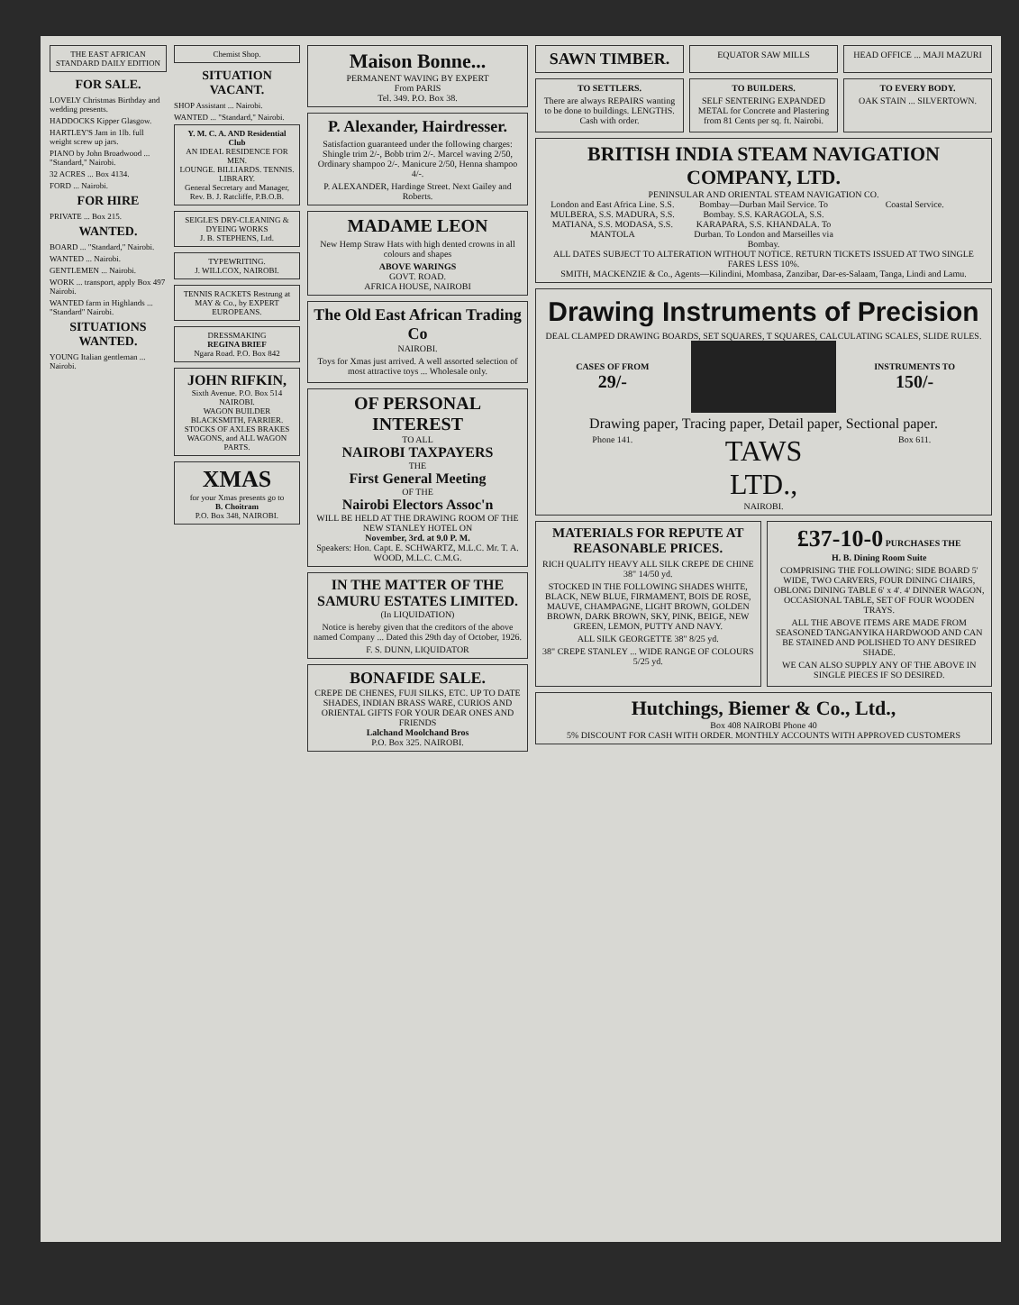THE EAST AFRICAN STANDARD DAILY EDITION
FOR SALE.
LOVELY Christmas Birthday and wedding presents.
HADDOCKS Kipper Glasgow.
HARTLEY'S Jam in 1lb. full weight screw up jars.
PIANO by John Broadwood ... "Standard," Nairobi.
32 ACRES ... Box 4134.
FORD ... Nairobi.
FOR HIRE
PRIVATE ... Box 215.
WANTED.
BOARD ... "Standard," Nairobi.
WANTED ... Nairobi.
GENTLEMEN ... Nairobi.
WORK ... transport, apply Box 497 Nairobi.
WANTED farm in Highlands ... "Standard" Nairobi.
SITUATIONS WANTED.
YOUNG Italian gentleman ... Nairobi.
Chemist Shop.
SITUATION VACANT.
SHOP Assistant ... Nairobi.
WANTED ... "Standard," Nairobi.
Y. M. C. A. AND Residential Club
AN IDEAL RESIDENCE FOR MEN.
LOUNGE. BILLIARDS. TENNIS. LIBRARY.
General Secretary and Manager, Rev. B. J. Ratcliffe, P.B.O.B.
SEIGLE'S DRY-CLEANING & DYEING WORKS
J. B. STEPHENS, Ltd.
TYPEWRITING.
J. WILLCOX, NAIROBI.
TENNIS RACKETS Restrung at MAY & Co., by EXPERT EUROPEANS.
DRESSMAKING
REGINA BRIEF
Ngara Road. P.O. Box 842
JOHN RIFKIN,
Sixth Avenue. P.O. Box 514 NAIROBI.
WAGON BUILDER BLACKSMITH, FARRIER.
STOCKS OF AXLES BRAKES WAGONS, and ALL WAGON PARTS.
XMAS
for your Xmas presents go to
B. Choitram
P.O. Box 348, NAIROBI.
Maison Bonne...
PERMANENT WAVING BY EXPERT
From PARIS
Tel. 349. P.O. Box 38.
P. Alexander, Hairdresser.
Satisfaction guaranteed under the following charges: Shingle trim 2/-, Bobb trim 2/-. Marcel waving 2/50, Ordinary shampoo 2/-. Manicure 2/50, Henna shampoo 4/-.
P. ALEXANDER, Hardinge Street. Next Gailey and Roberts.
MADAME LEON
New Hemp Straw Hats with high dented crowns in all colours and shapes
ABOVE WARINGS
GOVT. ROAD.
AFRICA HOUSE, NAIROBI
The Old East African Trading Co
NAIROBI.
Toys for Xmas just arrived. A well assorted selection of most attractive toys ... Wholesale only.
OF PERSONAL INTEREST
TO ALL
NAIROBI TAXPAYERS
THE
First General Meeting
OF THE
Nairobi Electors Assoc'n
WILL BE HELD AT THE DRAWING ROOM OF THE NEW STANLEY HOTEL ON
November, 3rd. at 9.0 P. M.
Speakers: Hon. Capt. E. SCHWARTZ, M.L.C. Mr. T. A. WOOD, M.L.C. C.M.G.
IN THE MATTER OF THE SAMURU ESTATES LIMITED.
(In LIQUIDATION)
Notice is hereby given that the creditors of the above named Company ... Dated this 29th day of October, 1926.
F. S. DUNN, LIQUIDATOR
BONAFIDE SALE.
CREPE DE CHENES, FUJI SILKS, ETC. UP TO DATE SHADES, INDIAN BRASS WARE, CURIOS AND ORIENTAL GIFTS FOR YOUR DEAR ONES AND FRIENDS
Lalchand Moolchand Bros
P.O. Box 325. NAIROBI.
SAWN TIMBER.
EQUATOR SAW MILLS HEAD OFFICE ... MAJI MAZURI
TO SETTLERS.
There are always REPAIRS wanting to be done to buildings. LENGTHS. Cash with order.
TO BUILDERS.
SELF SENTERING EXPANDED METAL for Concrete and Plastering from 81 Cents per sq. ft. Nairobi.
TO EVERY BODY.
OAK STAIN ... SILVERTOWN.
BRITISH INDIA STEAM NAVIGATION COMPANY, LTD.
PENINSULAR AND ORIENTAL STEAM NAVIGATION CO.
London and East Africa Line. S.S. MULBERA, S.S. MADURA, S.S. MATIANA, S.S. MODASA, S.S. MANTOLA
Bombay—Durban Mail Service. To Bombay. S.S. KARAGOLA, S.S. KARAPARA, S.S. KHANDALA. To Durban. To London and Marseilles via Bombay.
Coastal Service.
ALL DATES SUBJECT TO ALTERATION WITHOUT NOTICE. RETURN TICKETS ISSUED AT TWO SINGLE FARES LESS 10%.
SMITH, MACKENZIE & Co., Agents—Kilindini, Mombasa, Zanzibar, Dar-es-Salaam, Tanga, Lindi and Lamu.
Drawing Instruments of Precision
DEAL CLAMPED DRAWING BOARDS, SET SQUARES, T SQUARES, CALCULATING SCALES, SLIDE RULES.
CASES OF FROM
29/-
INSTRUMENTS TO
150/-
Drawing paper, Tracing paper, Detail paper, Sectional paper.
Phone 141.
TAWS LTD.,
Box 611.
NAIROBI.
MATERIALS FOR REPUTE AT REASONABLE PRICES.
RICH QUALITY HEAVY ALL SILK CREPE DE CHINE 38" 14/50 yd.
STOCKED IN THE FOLLOWING SHADES WHITE, BLACK, NEW BLUE, FIRMAMENT, BOIS DE ROSE, MAUVE, CHAMPAGNE, LIGHT BROWN, GOLDEN BROWN, DARK BROWN, SKY, PINK, BEIGE, NEW GREEN, LEMON, PUTTY AND NAVY.
ALL SILK GEORGETTE 38" 8/25 yd.
38" CREPE STANLEY ... WIDE RANGE OF COLOURS 5/25 yd.
£37-10-0 PURCHASES THE
H. B. Dining Room Suite
COMPRISING THE FOLLOWING: SIDE BOARD 5' WIDE, TWO CARVERS, FOUR DINING CHAIRS, OBLONG DINING TABLE 6' x 4'. 4' DINNER WAGON, OCCASIONAL TABLE, SET OF FOUR WOODEN TRAYS.
ALL THE ABOVE ITEMS ARE MADE FROM SEASONED TANGANYIKA HARDWOOD AND CAN BE STAINED AND POLISHED TO ANY DESIRED SHADE.
WE CAN ALSO SUPPLY ANY OF THE ABOVE IN SINGLE PIECES IF SO DESIRED.
Hutchings, Biemer & Co., Ltd.,
Box 408 NAIROBI Phone 40
5% DISCOUNT FOR CASH WITH ORDER. MONTHLY ACCOUNTS WITH APPROVED CUSTOMERS